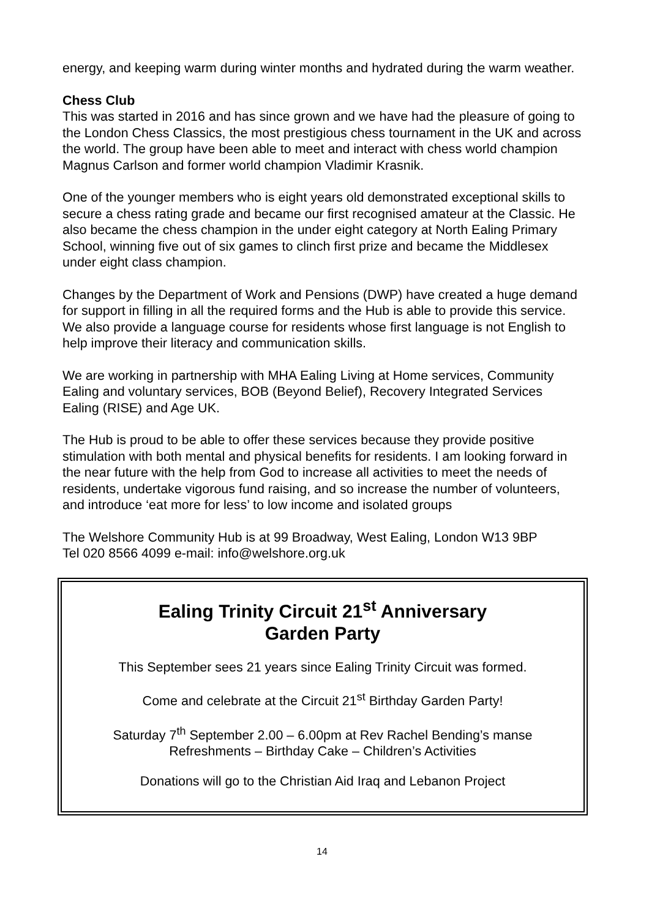energy, and keeping warm during winter months and hydrated during the warm weather.
Chess Club
This was started in 2016 and has since grown and we have had the pleasure of going to the London Chess Classics, the most prestigious chess tournament in the UK and across the world. The group have been able to meet and interact with chess world champion Magnus Carlson and former world champion Vladimir Krasnik.
One of the younger members who is eight years old demonstrated exceptional skills to secure a chess rating grade and became our first recognised amateur at the Classic. He also became the chess champion in the under eight category at North Ealing Primary School, winning five out of six games to clinch first prize and became the Middlesex under eight class champion.
Changes by the Department of Work and Pensions (DWP) have created a huge demand for support in filling in all the required forms and the Hub is able to provide this service. We also provide a language course for residents whose first language is not English to help improve their literacy and communication skills.
We are working in partnership with MHA Ealing Living at Home services, Community Ealing and voluntary services, BOB (Beyond Belief), Recovery Integrated Services Ealing (RISE) and Age UK.
The Hub is proud to be able to offer these services because they provide positive stimulation with both mental and physical benefits for residents. I am looking forward in the near future with the help from God to increase all activities to meet the needs of residents, undertake vigorous fund raising, and so increase the number of volunteers, and introduce ‘eat more for less’ to low income and isolated groups
The Welshore Community Hub is at 99 Broadway, West Ealing, London W13 9BP
Tel 020 8566 4099 e-mail: info@welshore.org.uk
Ealing Trinity Circuit 21<sup>st</sup> Anniversary
Garden Party
This September sees 21 years since Ealing Trinity Circuit was formed.
Come and celebrate at the Circuit 21<sup>st</sup> Birthday Garden Party!
Saturday 7<sup>th</sup> September 2.00 – 6.00pm at Rev Rachel Bending’s manse
Refreshments – Birthday Cake – Children’s Activities
Donations will go to the Christian Aid Iraq and Lebanon Project
14